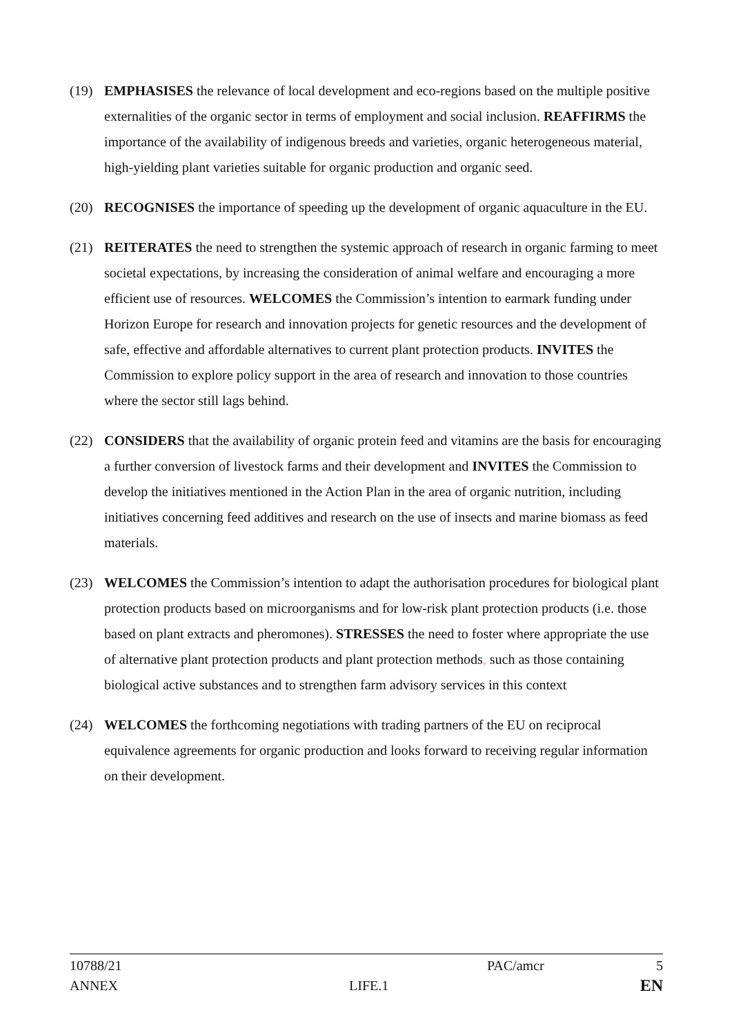(19) EMPHASISES the relevance of local development and eco-regions based on the multiple positive externalities of the organic sector in terms of employment and social inclusion. REAFFIRMS the importance of the availability of indigenous breeds and varieties, organic heterogeneous material, high-yielding plant varieties suitable for organic production and organic seed.
(20) RECOGNISES the importance of speeding up the development of organic aquaculture in the EU.
(21) REITERATES the need to strengthen the systemic approach of research in organic farming to meet societal expectations, by increasing the consideration of animal welfare and encouraging a more efficient use of resources. WELCOMES the Commission’s intention to earmark funding under Horizon Europe for research and innovation projects for genetic resources and the development of safe, effective and affordable alternatives to current plant protection products. INVITES the Commission to explore policy support in the area of research and innovation to those countries where the sector still lags behind.
(22) CONSIDERS that the availability of organic protein feed and vitamins are the basis for encouraging a further conversion of livestock farms and their development and INVITES the Commission to develop the initiatives mentioned in the Action Plan in the area of organic nutrition, including initiatives concerning feed additives and research on the use of insects and marine biomass as feed materials.
(23) WELCOMES the Commission’s intention to adapt the authorisation procedures for biological plant protection products based on microorganisms and for low-risk plant protection products (i.e. those based on plant extracts and pheromones). STRESSES the need to foster where appropriate the use of alternative plant protection products and plant protection methods, such as those containing biological active substances and to strengthen farm advisory services in this context
(24) WELCOMES the forthcoming negotiations with trading partners of the EU on reciprocal equivalence agreements for organic production and looks forward to receiving regular information on their development.
10788/21 PAC/amcr 5
ANNEX LIFE.1
EN